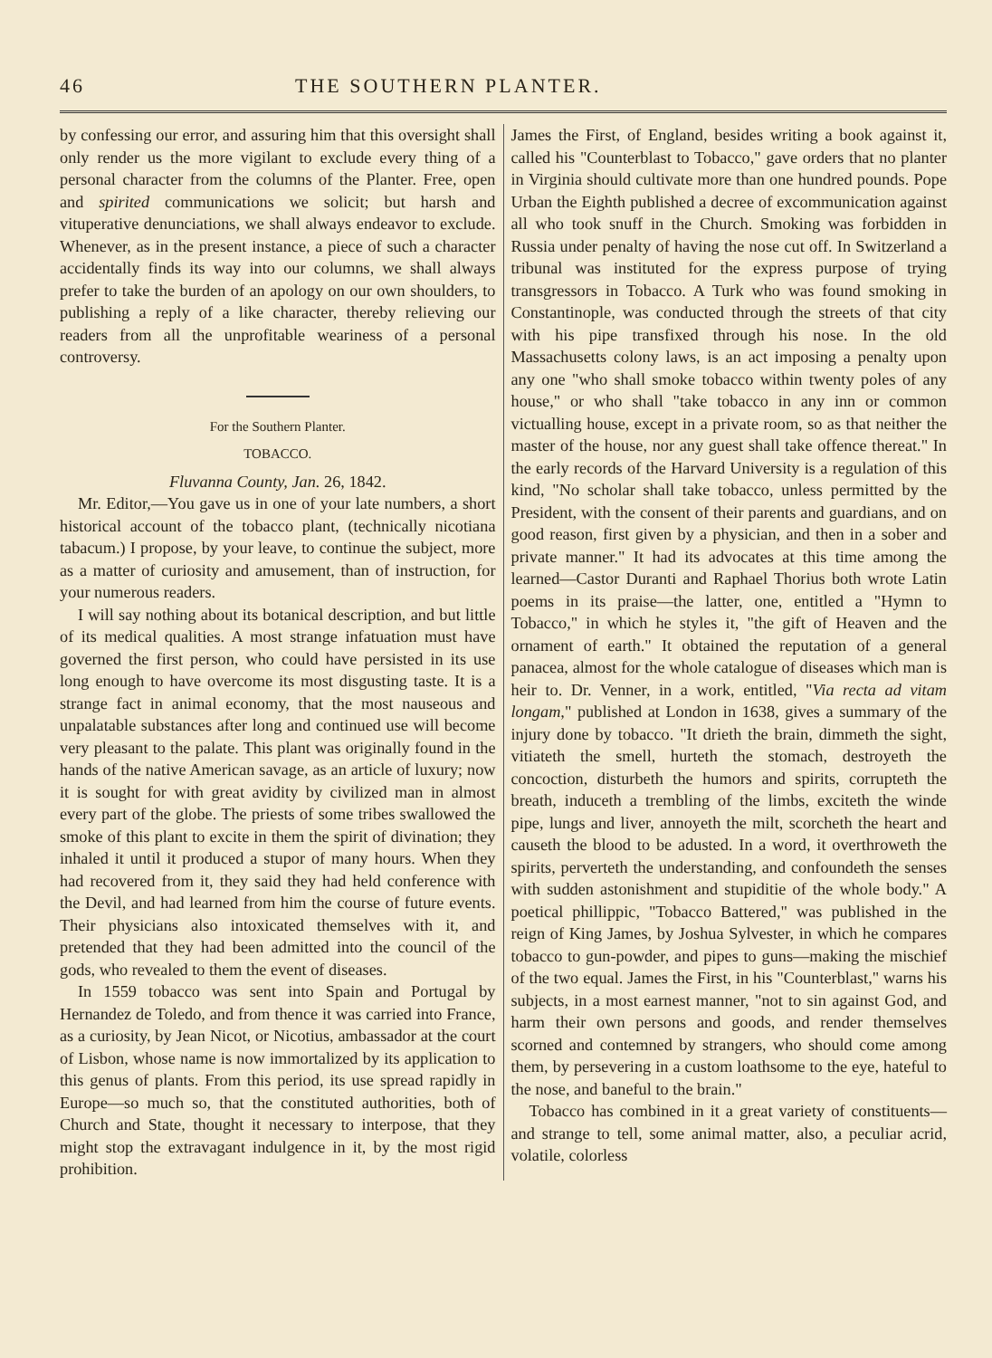46 THE SOUTHERN PLANTER.
by confessing our error, and assuring him that this oversight shall only render us the more vigilant to exclude every thing of a personal character from the columns of the Planter. Free, open and spirited communications we solicit; but harsh and vituperative denunciations, we shall always endeavor to exclude. Whenever, as in the present instance, a piece of such a character accidentally finds its way into our columns, we shall always prefer to take the burden of an apology on our own shoulders, to publishing a reply of a like character, thereby relieving our readers from all the unprofitable weariness of a personal controversy.
For the Southern Planter.
TOBACCO.
Fluvanna County, Jan. 26, 1842.
Mr. Editor,—You gave us in one of your late numbers, a short historical account of the tobacco plant, (technically nicotiana tabacum.) I propose, by your leave, to continue the subject, more as a matter of curiosity and amusement, than of instruction, for your numerous readers.
I will say nothing about its botanical description, and but little of its medical qualities. A most strange infatuation must have governed the first person, who could have persisted in its use long enough to have overcome its most disgusting taste. It is a strange fact in animal economy, that the most nauseous and unpalatable substances after long and continued use will become very pleasant to the palate. This plant was originally found in the hands of the native American savage, as an article of luxury; now it is sought for with great avidity by civilized man in almost every part of the globe. The priests of some tribes swallowed the smoke of this plant to excite in them the spirit of divination; they inhaled it until it produced a stupor of many hours. When they had recovered from it, they said they had held conference with the Devil, and had learned from him the course of future events. Their physicians also intoxicated themselves with it, and pretended that they had been admitted into the council of the gods, who revealed to them the event of diseases.
In 1559 tobacco was sent into Spain and Portugal by Hernandez de Toledo, and from thence it was carried into France, as a curiosity, by Jean Nicot, or Nicotius, ambassador at the court of Lisbon, whose name is now immortalized by its application to this genus of plants. From this period, its use spread rapidly in Europe—so much so, that the constituted authorities, both of Church and State, thought it necessary to interpose, that they might stop the extravagant indulgence in it, by the most rigid prohibition.
James the First, of England, besides writing a book against it, called his "Counterblast to Tobacco," gave orders that no planter in Virginia should cultivate more than one hundred pounds. Pope Urban the Eighth published a decree of excommunication against all who took snuff in the Church. Smoking was forbidden in Russia under penalty of having the nose cut off. In Switzerland a tribunal was instituted for the express purpose of trying transgressors in Tobacco. A Turk who was found smoking in Constantinople, was conducted through the streets of that city with his pipe transfixed through his nose. In the old Massachusetts colony laws, is an act imposing a penalty upon any one "who shall smoke tobacco within twenty poles of any house," or who shall "take tobacco in any inn or common victualling house, except in a private room, so as that neither the master of the house, nor any guest shall take offence thereat." In the early records of the Harvard University is a regulation of this kind, "No scholar shall take tobacco, unless permitted by the President, with the consent of their parents and guardians, and on good reason, first given by a physician, and then in a sober and private manner." It had its advocates at this time among the learned—Castor Duranti and Raphael Thorius both wrote Latin poems in its praise—the latter, one, entitled a "Hymn to Tobacco," in which he styles it, "the gift of Heaven and the ornament of earth." It obtained the reputation of a general panacea, almost for the whole catalogue of diseases which man is heir to. Dr. Venner, in a work, entitled, "Via recta ad vitam longam," published at London in 1638, gives a summary of the injury done by tobacco. "It drieth the brain, dimmeth the sight, vitiateth the smell, hurteth the stomach, destroyeth the concoction, disturbeth the humors and spirits, corrupteth the breath, induceth a trembling of the limbs, exciteth the winde pipe, lungs and liver, annoyeth the milt, scorcheth the heart and causeth the blood to be adusted. In a word, it overthroweth the spirits, perverteth the understanding, and confoundeth the senses with sudden astonishment and stupiditie of the whole body." A poetical phillippic, "Tobacco Battered," was published in the reign of King James, by Joshua Sylvester, in which he compares tobacco to gun-powder, and pipes to guns—making the mischief of the two equal. James the First, in his "Counterblast," warns his subjects, in a most earnest manner, "not to sin against God, and harm their own persons and goods, and render themselves scorned and contemned by strangers, who should come among them, by persevering in a custom loathsome to the eye, hateful to the nose, and baneful to the brain."
Tobacco has combined in it a great variety of constituents—and strange to tell, some animal matter, also, a peculiar acrid, volatile, colorless